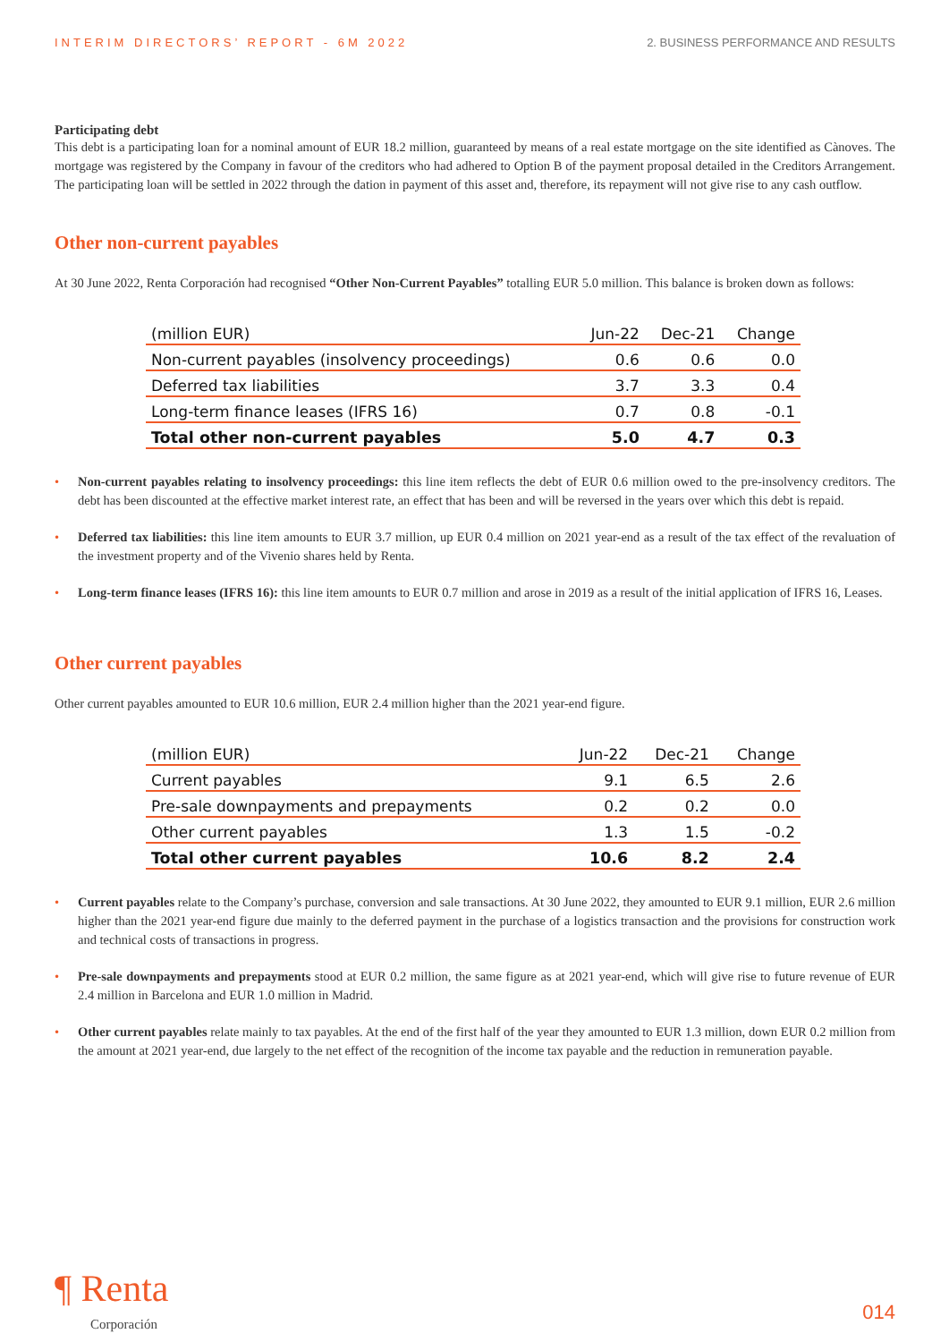INTERIM DIRECTORS’ REPORT - 6M 2022 2. BUSINESS PERFORMANCE AND RESULTS
Participating debt
This debt is a participating loan for a nominal amount of EUR 18.2 million, guaranteed by means of a real estate mortgage on the site identified as Cànoves. The mortgage was registered by the Company in favour of the creditors who had adhered to Option B of the payment proposal detailed in the Creditors Arrangement. The participating loan will be settled in 2022 through the dation in payment of this asset and, therefore, its repayment will not give rise to any cash outflow.
Other non-current payables
At 30 June 2022, Renta Corporación had recognised “Other Non-Current Payables” totalling EUR 5.0 million. This balance is broken down as follows:
| (million EUR) | Jun-22 | Dec-21 | Change |
| --- | --- | --- | --- |
| Non-current payables (insolvency proceedings) | 0.6 | 0.6 | 0.0 |
| Deferred tax liabilities | 3.7 | 3.3 | 0.4 |
| Long-term finance leases (IFRS 16) | 0.7 | 0.8 | -0.1 |
| Total other non-current payables | 5.0 | 4.7 | 0.3 |
• Non-current payables relating to insolvency proceedings: this line item reflects the debt of EUR 0.6 million owed to the pre-insolvency creditors. The debt has been discounted at the effective market interest rate, an effect that has been and will be reversed in the years over which this debt is repaid.
• Deferred tax liabilities: this line item amounts to EUR 3.7 million, up EUR 0.4 million on 2021 year-end as a result of the tax effect of the revaluation of the investment property and of the Vivenio shares held by Renta.
• Long-term finance leases (IFRS 16): this line item amounts to EUR 0.7 million and arose in 2019 as a result of the initial application of IFRS 16, Leases.
Other current payables
Other current payables amounted to EUR 10.6 million, EUR 2.4 million higher than the 2021 year-end figure.
| (million EUR) | Jun-22 | Dec-21 | Change |
| --- | --- | --- | --- |
| Current payables | 9.1 | 6.5 | 2.6 |
| Pre-sale downpayments and prepayments | 0.2 | 0.2 | 0.0 |
| Other current payables | 1.3 | 1.5 | -0.2 |
| Total other current payables | 10.6 | 8.2 | 2.4 |
• Current payables relate to the Company’s purchase, conversion and sale transactions. At 30 June 2022, they amounted to EUR 9.1 million, EUR 2.6 million higher than the 2021 year-end figure due mainly to the deferred payment in the purchase of a logistics transaction and the provisions for construction work and technical costs of transactions in progress.
• Pre-sale downpayments and prepayments stood at EUR 0.2 million, the same figure as at 2021 year-end, which will give rise to future revenue of EUR 2.4 million in Barcelona and EUR 1.0 million in Madrid.
• Other current payables relate mainly to tax payables. At the end of the first half of the year they amounted to EUR 1.3 million, down EUR 0.2 million from the amount at 2021 year-end, due largely to the net effect of the recognition of the income tax payable and the reduction in remuneration payable.
¶ Renta
Corporación
014